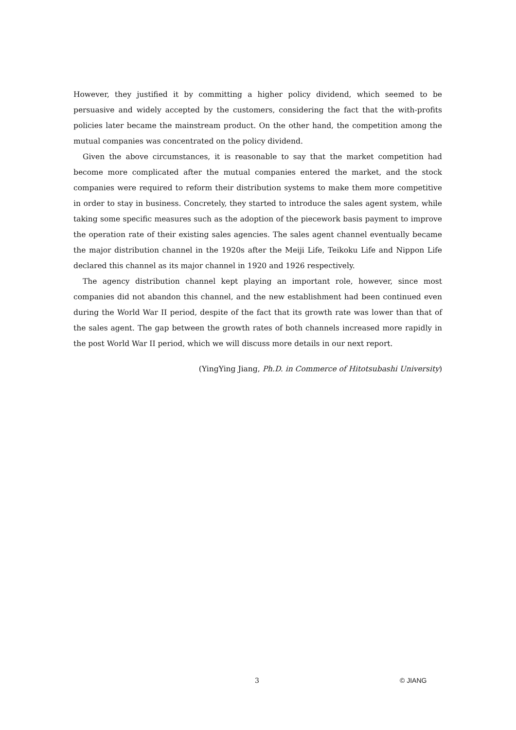However, they justified it by committing a higher policy dividend, which seemed to be persuasive and widely accepted by the customers, considering the fact that the with-profits policies later became the mainstream product. On the other hand, the competition among the mutual companies was concentrated on the policy dividend.
Given the above circumstances, it is reasonable to say that the market competition had become more complicated after the mutual companies entered the market, and the stock companies were required to reform their distribution systems to make them more competitive in order to stay in business. Concretely, they started to introduce the sales agent system, while taking some specific measures such as the adoption of the piecework basis payment to improve the operation rate of their existing sales agencies. The sales agent channel eventually became the major distribution channel in the 1920s after the Meiji Life, Teikoku Life and Nippon Life declared this channel as its major channel in 1920 and 1926 respectively.
The agency distribution channel kept playing an important role, however, since most companies did not abandon this channel, and the new establishment had been continued even during the World War II period, despite of the fact that its growth rate was lower than that of the sales agent. The gap between the growth rates of both channels increased more rapidly in the post World War II period, which we will discuss more details in our next report.
(YingYing Jiang, Ph.D. in Commerce of Hitotsubashi University)
3 © JIANG